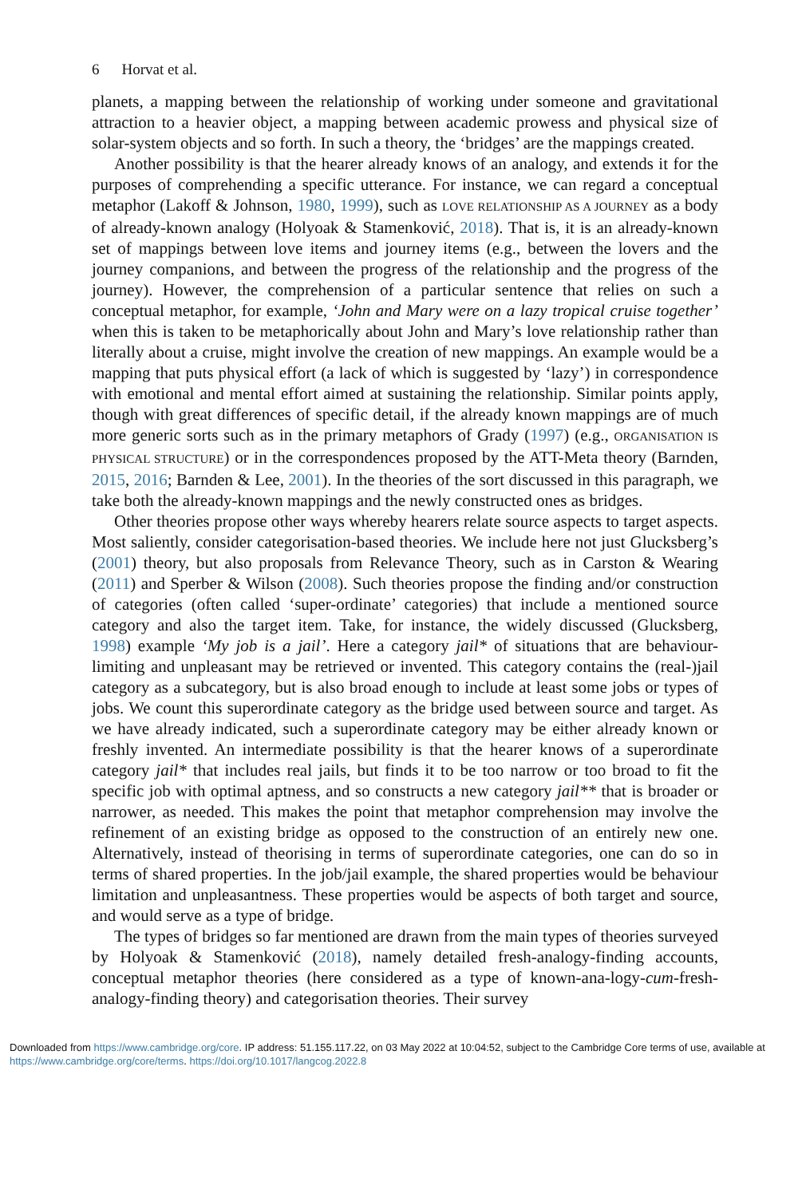6 Horvat et al.
planets, a mapping between the relationship of working under someone and gravitational attraction to a heavier object, a mapping between academic prowess and physical size of solar-system objects and so forth. In such a theory, the ‘bridges’ are the mappings created.
Another possibility is that the hearer already knows of an analogy, and extends it for the purposes of comprehending a specific utterance. For instance, we can regard a conceptual metaphor (Lakoff & Johnson, 1980, 1999), such as LOVE RELATIONSHIP AS A JOURNEY as a body of already-known analogy (Holyoak & Stamenković, 2018). That is, it is an already-known set of mappings between love items and journey items (e.g., between the lovers and the journey companions, and between the progress of the relationship and the progress of the journey). However, the comprehension of a particular sentence that relies on such a conceptual metaphor, for example, ‘John and Mary were on a lazy tropical cruise together’ when this is taken to be metaphorically about John and Mary’s love relationship rather than literally about a cruise, might involve the creation of new mappings. An example would be a mapping that puts physical effort (a lack of which is suggested by ‘lazy’) in correspondence with emotional and mental effort aimed at sustaining the relationship. Similar points apply, though with great differences of specific detail, if the already known mappings are of much more generic sorts such as in the primary metaphors of Grady (1997) (e.g., ORGANISATION IS PHYSICAL STRUCTURE) or in the correspondences proposed by the ATT-Meta theory (Barnden, 2015, 2016; Barnden & Lee, 2001). In the theories of the sort discussed in this paragraph, we take both the already-known mappings and the newly constructed ones as bridges.
Other theories propose other ways whereby hearers relate source aspects to target aspects. Most saliently, consider categorisation-based theories. We include here not just Glucksberg’s (2001) theory, but also proposals from Relevance Theory, such as in Carston & Wearing (2011) and Sperber & Wilson (2008). Such theories propose the finding and/or construction of categories (often called ‘super-ordinate’ categories) that include a mentioned source category and also the target item. Take, for instance, the widely discussed (Glucksberg, 1998) example ‘My job is a jail’. Here a category jail* of situations that are behaviour-limiting and unpleasant may be retrieved or invented. This category contains the (real-)jail category as a subcategory, but is also broad enough to include at least some jobs or types of jobs. We count this superordinate category as the bridge used between source and target. As we have already indicated, such a superordinate category may be either already known or freshly invented. An intermediate possibility is that the hearer knows of a superordinate category jail* that includes real jails, but finds it to be too narrow or too broad to fit the specific job with optimal aptness, and so constructs a new category jail** that is broader or narrower, as needed. This makes the point that metaphor comprehension may involve the refinement of an existing bridge as opposed to the construction of an entirely new one. Alternatively, instead of theorising in terms of superordinate categories, one can do so in terms of shared properties. In the job/jail example, the shared properties would be behaviour limitation and unpleasantness. These properties would be aspects of both target and source, and would serve as a type of bridge.
The types of bridges so far mentioned are drawn from the main types of theories surveyed by Holyoak & Stamenković (2018), namely detailed fresh-analogy-finding accounts, conceptual metaphor theories (here considered as a type of known-ana-logy-cum-fresh-analogy-finding theory) and categorisation theories. Their survey
Downloaded from https://www.cambridge.org/core. IP address: 51.155.117.22, on 03 May 2022 at 10:04:52, subject to the Cambridge Core terms of use, available at https://www.cambridge.org/core/terms. https://doi.org/10.1017/langcog.2022.8